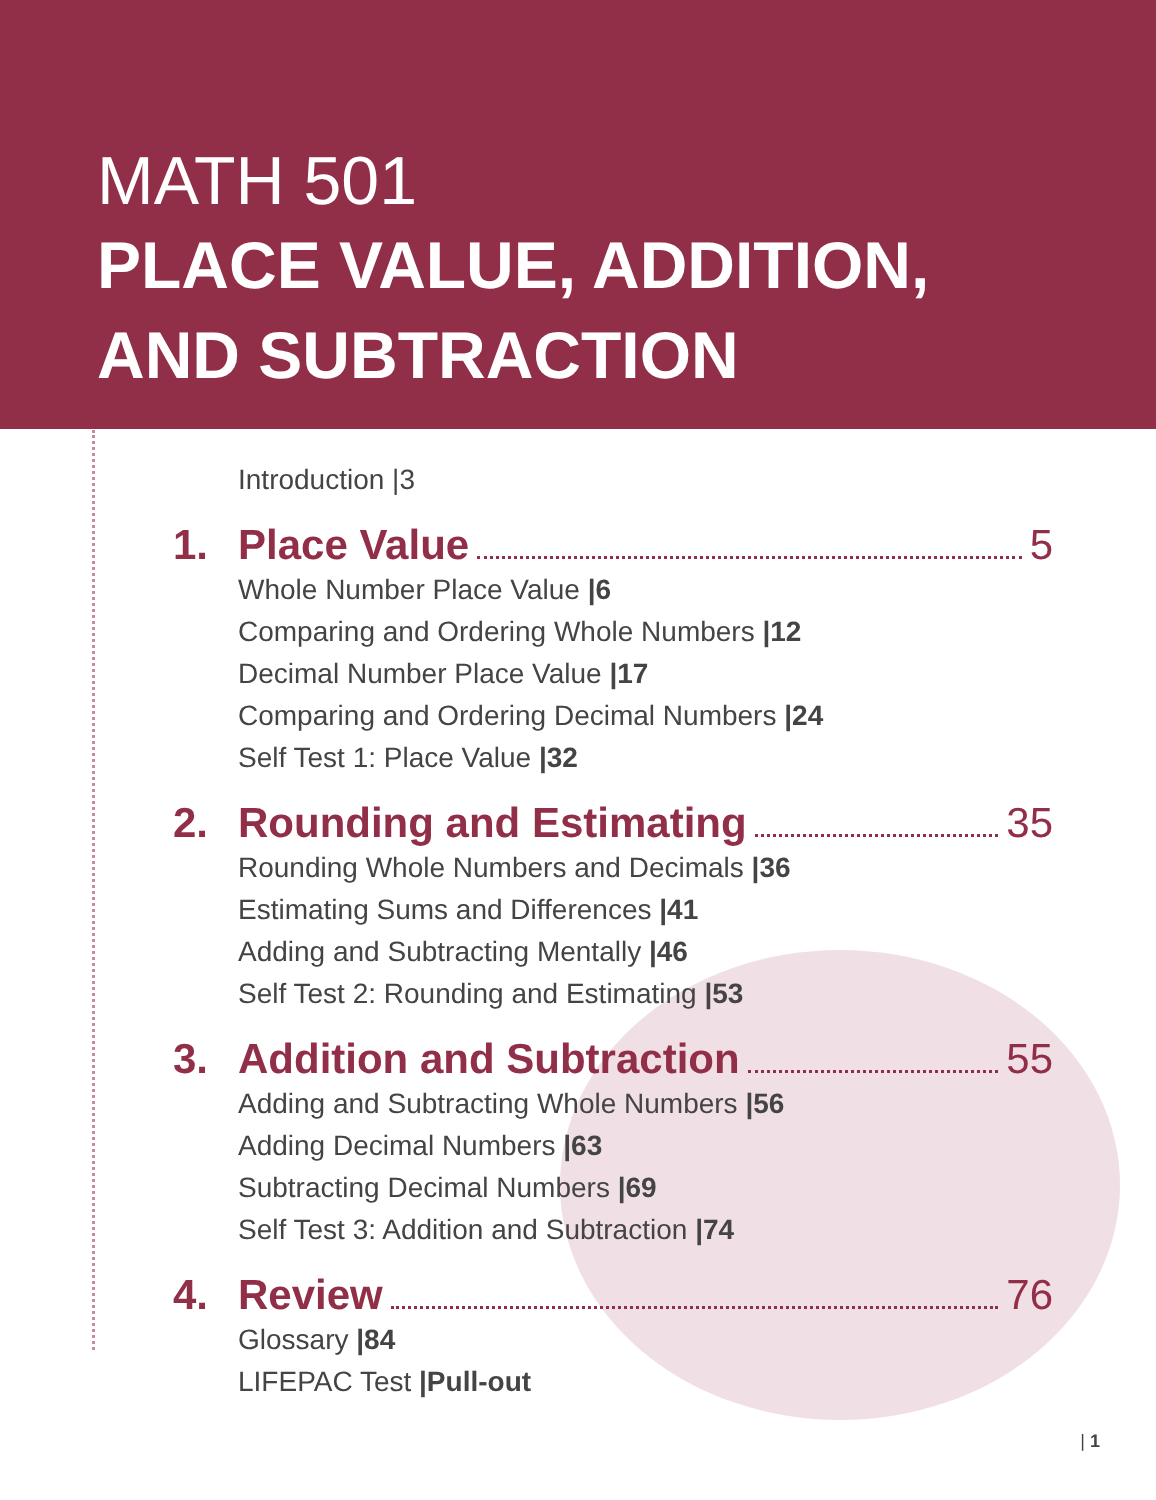MATH 501
PLACE VALUE, ADDITION,
AND SUBTRACTION
Introduction |3
1. Place Value 5
Whole Number Place Value |6
Comparing and Ordering Whole Numbers |12
Decimal Number Place Value |17
Comparing and Ordering Decimal Numbers |24
Self Test 1: Place Value |32
2. Rounding and Estimating 35
Rounding Whole Numbers and Decimals |36
Estimating Sums and Differences |41
Adding and Subtracting Mentally |46
Self Test 2: Rounding and Estimating |53
3. Addition and Subtraction 55
Adding and Subtracting Whole Numbers |56
Adding Decimal Numbers |63
Subtracting Decimal Numbers |69
Self Test 3: Addition and Subtraction |74
4. Review 76
Glossary |84
LIFEPAC Test |Pull-out
| 1